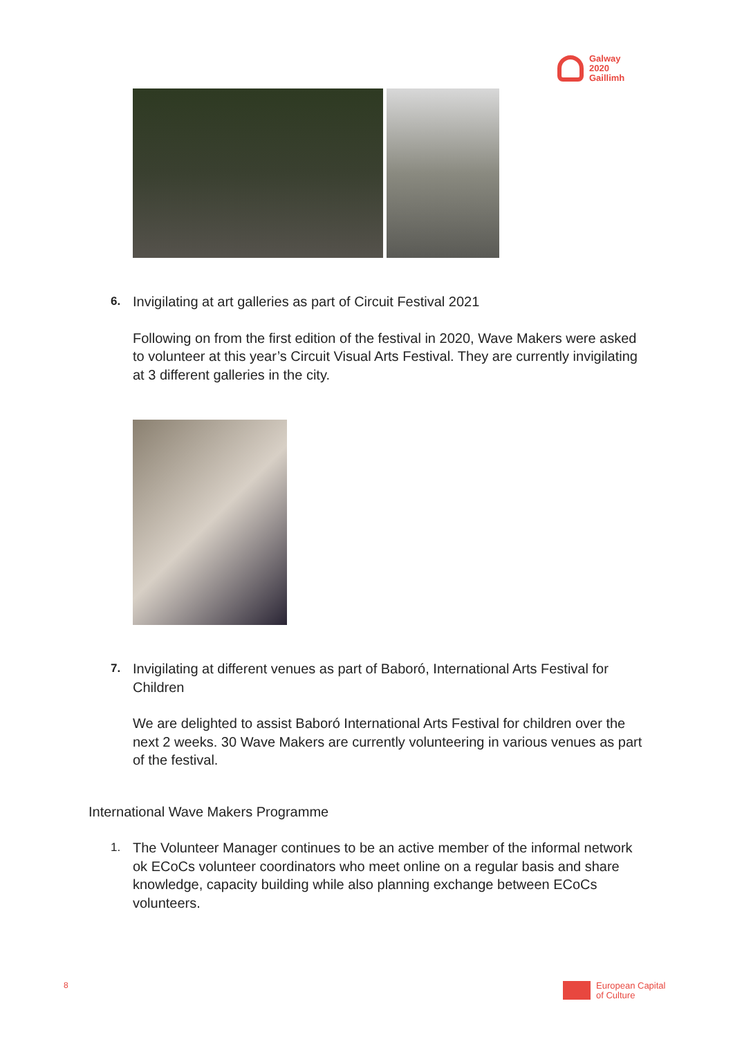Galway
2020
Gaillimh
6.
Invigilating at art galleries as part of Circuit Festival 2021
Following on from the first edition of the festival in 2020, Wave Makers were asked to volunteer at this year’s Circuit Visual Arts Festival. They are currently invigilating at 3 different galleries in the city.
7.
Invigilating at different venues as part of Baboró, International Arts Festival for Children
We are delighted to assist Baboró International Arts Festival for children over the next 2 weeks. 30 Wave Makers are currently volunteering in various venues as part of the festival.
International Wave Makers Programme
1.
The Volunteer Manager continues to be an active member of the informal network ok ECoCs volunteer coordinators who meet online on a regular basis and share knowledge, capacity building while also planning exchange between ECoCs volunteers.
8
European Capital
of Culture